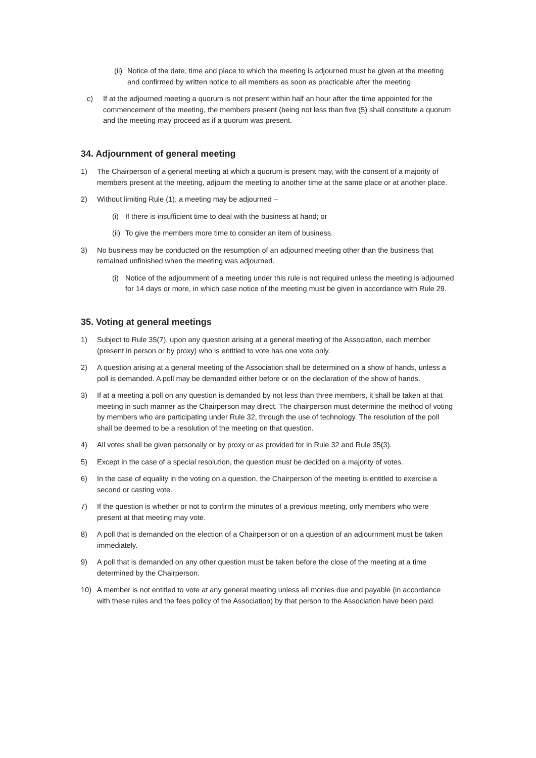(ii) Notice of the date, time and place to which the meeting is adjourned must be given at the meeting and confirmed by written notice to all members as soon as practicable after the meeting
c) If at the adjourned meeting a quorum is not present within half an hour after the time appointed for the commencement of the meeting, the members present (being not less than five (5) shall constitute a quorum and the meeting may proceed as if a quorum was present.
34. Adjournment of general meeting
1) The Chairperson of a general meeting at which a quorum is present may, with the consent of a majority of members present at the meeting, adjourn the meeting to another time at the same place or at another place.
2) Without limiting Rule (1), a meeting may be adjourned –
(i) If there is insufficient time to deal with the business at hand; or
(ii) To give the members more time to consider an item of business.
3) No business may be conducted on the resumption of an adjourned meeting other than the business that remained unfinished when the meeting was adjourned.
(i) Notice of the adjournment of a meeting under this rule is not required unless the meeting is adjourned for 14 days or more, in which case notice of the meeting must be given in accordance with Rule 29.
35. Voting at general meetings
1) Subject to Rule 35(7), upon any question arising at a general meeting of the Association, each member (present in person or by proxy) who is entitled to vote has one vote only.
2) A question arising at a general meeting of the Association shall be determined on a show of hands, unless a poll is demanded. A poll may be demanded either before or on the declaration of the show of hands.
3) If at a meeting a poll on any question is demanded by not less than three members, it shall be taken at that meeting in such manner as the Chairperson may direct. The chairperson must determine the method of voting by members who are participating under Rule 32, through the use of technology. The resolution of the poll shall be deemed to be a resolution of the meeting on that question.
4) All votes shall be given personally or by proxy or as provided for in Rule 32 and Rule 35(3).
5) Except in the case of a special resolution, the question must be decided on a majority of votes.
6) In the case of equality in the voting on a question, the Chairperson of the meeting is entitled to exercise a second or casting vote.
7) If the question is whether or not to confirm the minutes of a previous meeting, only members who were present at that meeting may vote.
8) A poll that is demanded on the election of a Chairperson or on a question of an adjournment must be taken immediately.
9) A poll that is demanded on any other question must be taken before the close of the meeting at a time determined by the Chairperson.
10) A member is not entitled to vote at any general meeting unless all monies due and payable (in accordance with these rules and the fees policy of the Association) by that person to the Association have been paid.